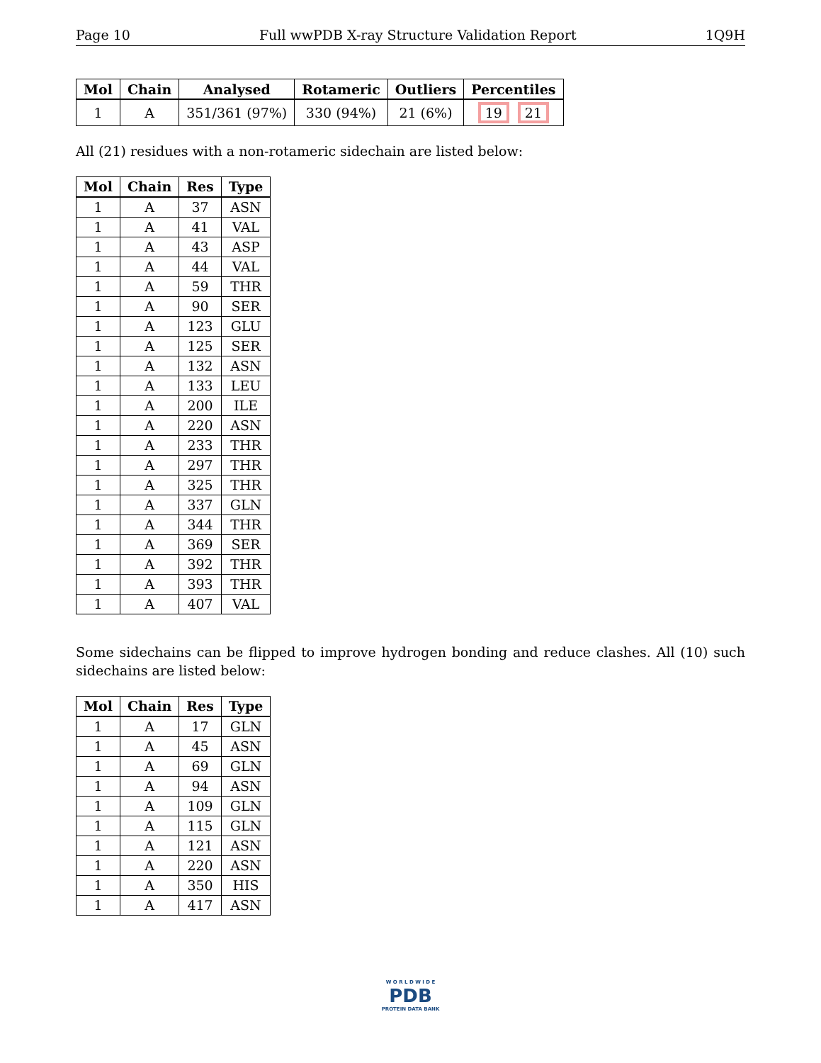Page 10 Full wwPDB X-ray Structure Validation Report 1Q9H
| Mol | Chain | Analysed | Rotameric | Outliers | Percentiles |
| --- | --- | --- | --- | --- | --- |
| 1 | A | 351/361 (97%) | 330 (94%) | 21 (6%) | 19 21 |
All (21) residues with a non-rotameric sidechain are listed below:
| Mol | Chain | Res | Type |
| --- | --- | --- | --- |
| 1 | A | 37 | ASN |
| 1 | A | 41 | VAL |
| 1 | A | 43 | ASP |
| 1 | A | 44 | VAL |
| 1 | A | 59 | THR |
| 1 | A | 90 | SER |
| 1 | A | 123 | GLU |
| 1 | A | 125 | SER |
| 1 | A | 132 | ASN |
| 1 | A | 133 | LEU |
| 1 | A | 200 | ILE |
| 1 | A | 220 | ASN |
| 1 | A | 233 | THR |
| 1 | A | 297 | THR |
| 1 | A | 325 | THR |
| 1 | A | 337 | GLN |
| 1 | A | 344 | THR |
| 1 | A | 369 | SER |
| 1 | A | 392 | THR |
| 1 | A | 393 | THR |
| 1 | A | 407 | VAL |
Some sidechains can be flipped to improve hydrogen bonding and reduce clashes. All (10) such sidechains are listed below:
| Mol | Chain | Res | Type |
| --- | --- | --- | --- |
| 1 | A | 17 | GLN |
| 1 | A | 45 | ASN |
| 1 | A | 69 | GLN |
| 1 | A | 94 | ASN |
| 1 | A | 109 | GLN |
| 1 | A | 115 | GLN |
| 1 | A | 121 | ASN |
| 1 | A | 220 | ASN |
| 1 | A | 350 | HIS |
| 1 | A | 417 | ASN |
W O R L D W I D E
PDB
PROTEIN DATA BANK